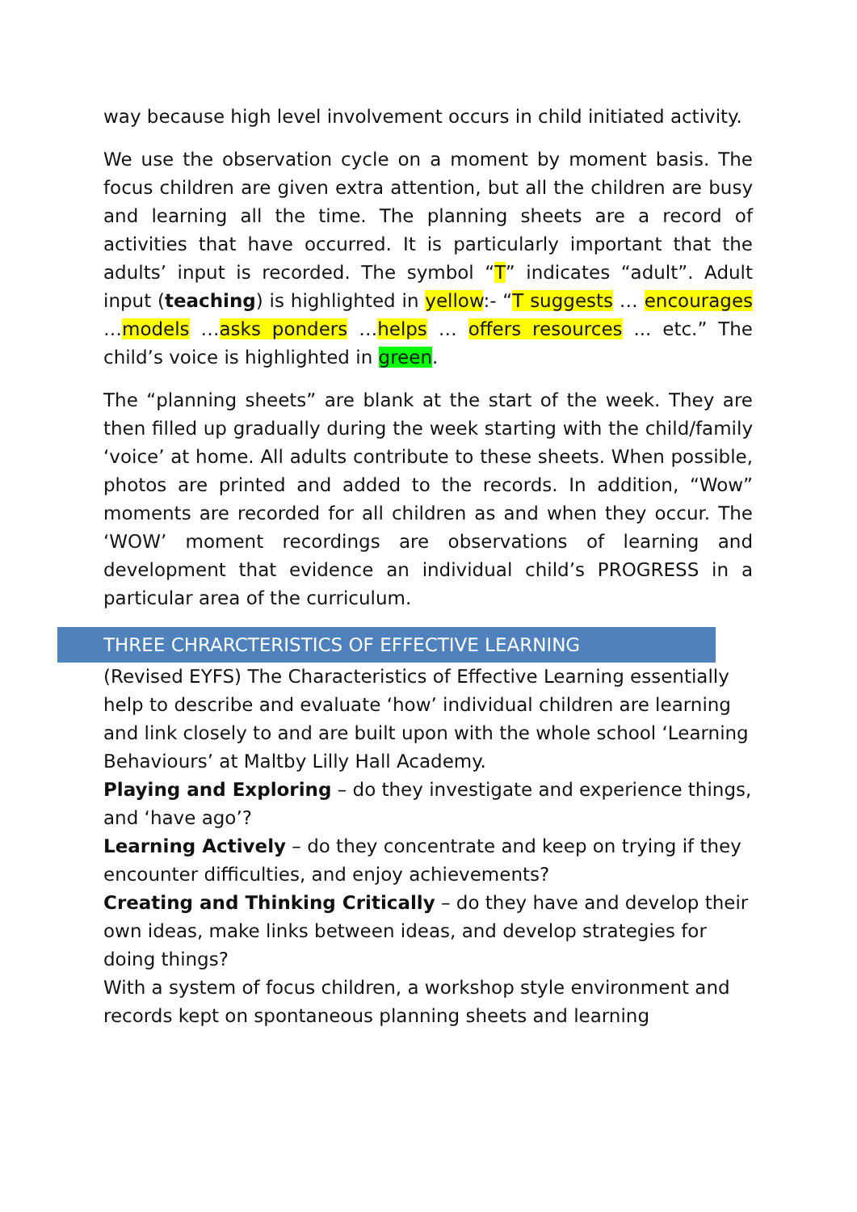way because high level involvement occurs in child initiated activity.
We use the observation cycle on a moment by moment basis. The focus children are given extra attention, but all the children are busy and learning all the time. The planning sheets are a record of activities that have occurred. It is particularly important that the adults’ input is recorded. The symbol “T” indicates “adult”. Adult input (teaching) is highlighted in yellow:- “T suggests … encourages …models …asks ponders …helps … offers resources ... etc.” The child’s voice is highlighted in green.
The “planning sheets” are blank at the start of the week. They are then filled up gradually during the week starting with the child/family ‘voice’ at home. All adults contribute to these sheets. When possible, photos are printed and added to the records. In addition, “Wow” moments are recorded for all children as and when they occur. The ‘WOW’ moment recordings are observations of learning and development that evidence an individual child’s PROGRESS in a particular area of the curriculum.
THREE CHRARCTERISTICS OF EFFECTIVE LEARNING
(Revised EYFS) The Characteristics of Effective Learning essentially help to describe and evaluate ‘how’ individual children are learning and link closely to and are built upon with the whole school ‘Learning Behaviours’ at Maltby Lilly Hall Academy.
Playing and Exploring – do they investigate and experience things, and ‘have ago’?
Learning Actively – do they concentrate and keep on trying if they encounter difficulties, and enjoy achievements?
Creating and Thinking Critically – do they have and develop their own ideas, make links between ideas, and develop strategies for doing things?
With a system of focus children, a workshop style environment and records kept on spontaneous planning sheets and learning